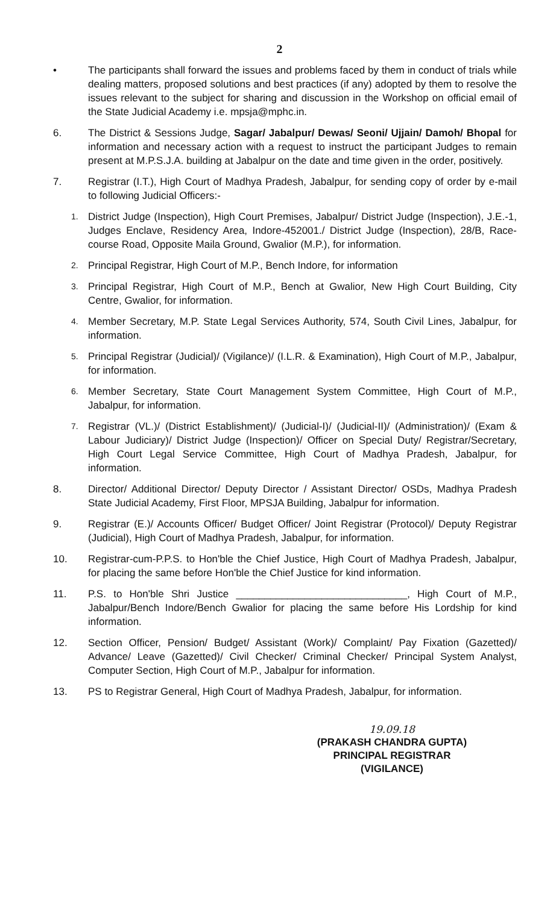2
• The participants shall forward the issues and problems faced by them in conduct of trials while dealing matters, proposed solutions and best practices (if any) adopted by them to resolve the issues relevant to the subject for sharing and discussion in the Workshop on official email of the State Judicial Academy i.e. mpsja@mphc.in.
6. The District & Sessions Judge, Sagar/ Jabalpur/ Dewas/ Seoni/ Ujjain/ Damoh/ Bhopal for information and necessary action with a request to instruct the participant Judges to remain present at M.P.S.J.A. building at Jabalpur on the date and time given in the order, positively.
7. Registrar (I.T.), High Court of Madhya Pradesh, Jabalpur, for sending copy of order by e-mail to following Judicial Officers:-
1.
District Judge (Inspection), High Court Premises, Jabalpur/ District Judge (Inspection), J.E.-1, Judges Enclave, Residency Area, Indore-452001./ District Judge (Inspection), 28/B, Race-course Road, Opposite Maila Ground, Gwalior (M.P.), for information.
2.
Principal Registrar, High Court of M.P., Bench Indore, for information
3.
Principal Registrar, High Court of M.P., Bench at Gwalior, New High Court Building, City Centre, Gwalior, for information.
4.
Member Secretary, M.P. State Legal Services Authority, 574, South Civil Lines, Jabalpur, for information.
5.
Principal Registrar (Judicial)/ (Vigilance)/ (I.L.R. & Examination), High Court of M.P., Jabalpur, for information.
6.
Member Secretary, State Court Management System Committee, High Court of M.P., Jabalpur, for information.
7.
Registrar (VL.)/ (District Establishment)/ (Judicial-I)/ (Judicial-II)/ (Administration)/ (Exam & Labour Judiciary)/ District Judge (Inspection)/ Officer on Special Duty/ Registrar/Secretary, High Court Legal Service Committee, High Court of Madhya Pradesh, Jabalpur, for information.
8. Director/ Additional Director/ Deputy Director / Assistant Director/ OSDs, Madhya Pradesh State Judicial Academy, First Floor, MPSJA Building, Jabalpur for information.
9. Registrar (E.)/ Accounts Officer/ Budget Officer/ Joint Registrar (Protocol)/ Deputy Registrar (Judicial), High Court of Madhya Pradesh, Jabalpur, for information.
10. Registrar-cum-P.P.S. to Hon'ble the Chief Justice, High Court of Madhya Pradesh, Jabalpur, for placing the same before Hon'ble the Chief Justice for kind information.
11. P.S. to Hon'ble Shri Justice ______________________________, High Court of M.P., Jabalpur/Bench Indore/Bench Gwalior for placing the same before His Lordship for kind information.
12. Section Officer, Pension/ Budget/ Assistant (Work)/ Complaint/ Pay Fixation (Gazetted)/ Advance/ Leave (Gazetted)/ Civil Checker/ Criminal Checker/ Principal System Analyst, Computer Section, High Court of M.P., Jabalpur for information.
13. PS to Registrar General, High Court of Madhya Pradesh, Jabalpur, for information.
19.09.18
(PRAKASH CHANDRA GUPTA)
PRINCIPAL REGISTRAR
(VIGILANCE)